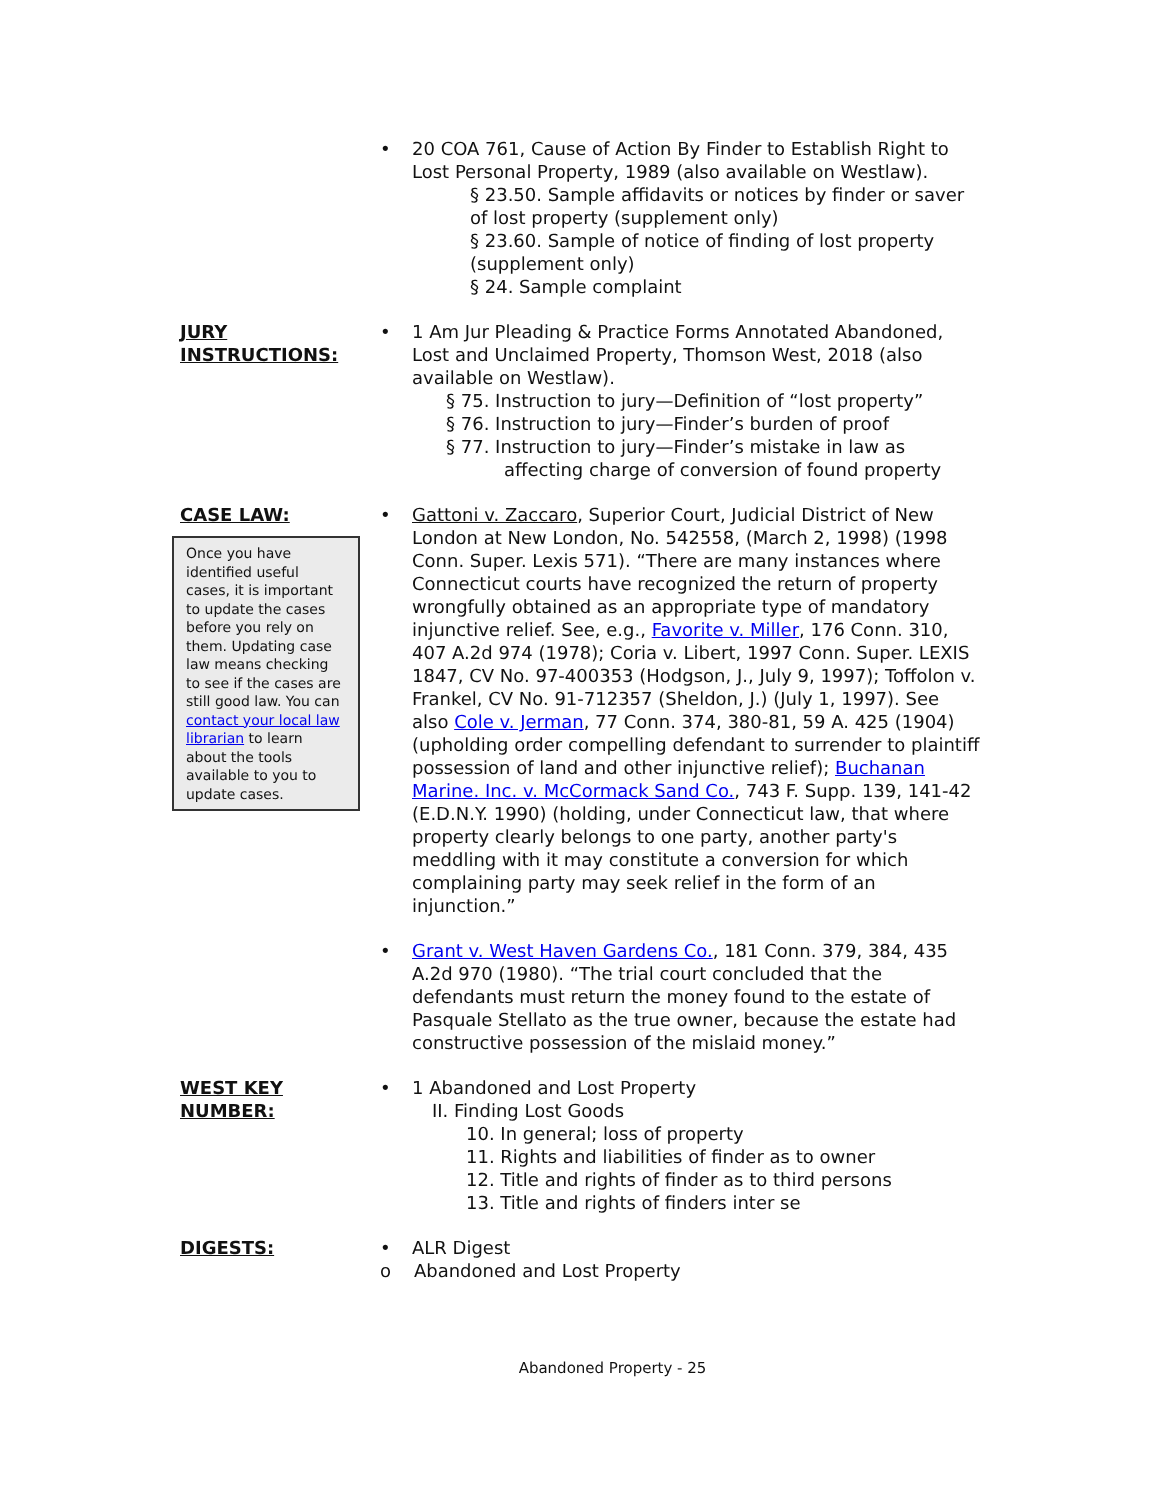• 20 COA 761, Cause of Action By Finder to Establish Right to Lost Personal Property, 1989 (also available on Westlaw).
§ 23.50. Sample affidavits or notices by finder or saver of lost property (supplement only)
§ 23.60. Sample of notice of finding of lost property (supplement only)
§ 24. Sample complaint
JURY
INSTRUCTIONS:
• 1 Am Jur Pleading & Practice Forms Annotated Abandoned, Lost and Unclaimed Property, Thomson West, 2018 (also available on Westlaw).
§ 75. Instruction to jury—Definition of “lost property”
§ 76. Instruction to jury—Finder’s burden of proof
§ 77. Instruction to jury—Finder’s mistake in law as
affecting charge of conversion of found property
CASE LAW:
Once you have identified useful cases, it is important to update the cases before you rely on them. Updating case law means checking to see if the cases are still good law. You can contact your local law librarian to learn about the tools available to you to update cases.
• Gattoni v. Zaccaro, Superior Court, Judicial District of New London at New London, No. 542558, (March 2, 1998) (1998 Conn. Super. Lexis 571). “There are many instances where Connecticut courts have recognized the return of property wrongfully obtained as an appropriate type of mandatory injunctive relief. See, e.g., Favorite v. Miller, 176 Conn. 310, 407 A.2d 974 (1978); Coria v. Libert, 1997 Conn. Super. LEXIS 1847, CV No. 97-400353 (Hodgson, J., July 9, 1997); Toffolon v. Frankel, CV No. 91-712357 (Sheldon, J.) (July 1, 1997). See also Cole v. Jerman, 77 Conn. 374, 380-81, 59 A. 425 (1904) (upholding order compelling defendant to surrender to plaintiff possession of land and other injunctive relief); Buchanan Marine. Inc. v. McCormack Sand Co., 743 F. Supp. 139, 141-42 (E.D.N.Y. 1990) (holding, under Connecticut law, that where property clearly belongs to one party, another party's meddling with it may constitute a conversion for which complaining party may seek relief in the form of an injunction.”
• Grant v. West Haven Gardens Co., 181 Conn. 379, 384, 435 A.2d 970 (1980). “The trial court concluded that the defendants must return the money found to the estate of Pasquale Stellato as the true owner, because the estate had constructive possession of the mislaid money.”
WEST KEY
NUMBER:
• 1 Abandoned and Lost Property
II. Finding Lost Goods
10. In general; loss of property
11. Rights and liabilities of finder as to owner
12. Title and rights of finder as to third persons
13. Title and rights of finders inter se
DIGESTS:
• ALR Digest
o Abandoned and Lost Property
Abandoned Property - 25